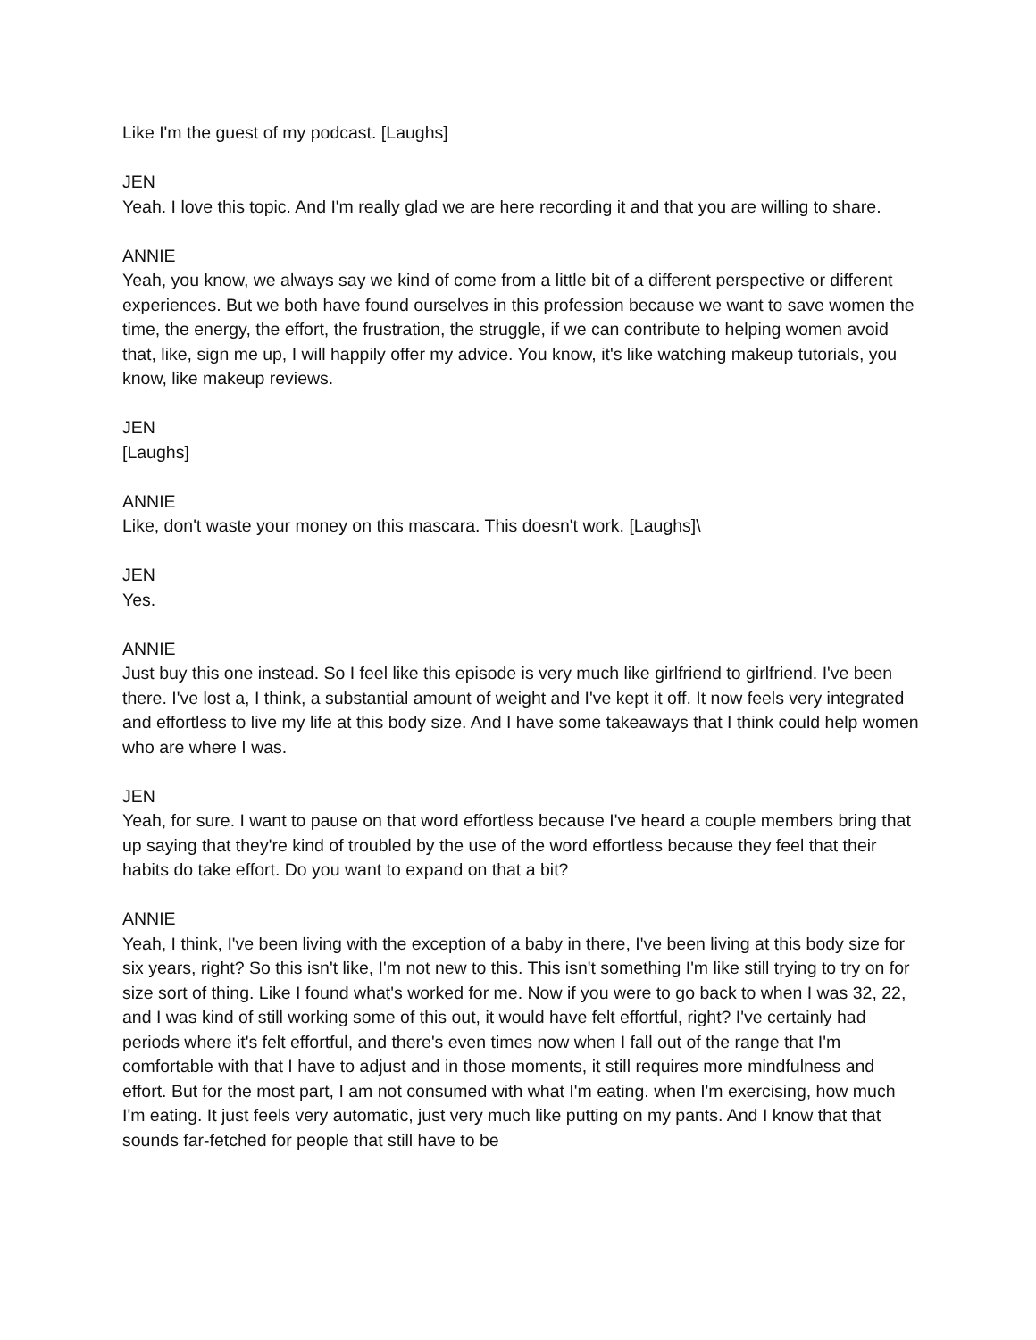Like I'm the guest of my podcast. [Laughs]
JEN
Yeah. I love this topic. And I'm really glad we are here recording it and that you are willing to share.
ANNIE
Yeah, you know, we always say we kind of come from a little bit of a different perspective or different experiences. But we both have found ourselves in this profession because we want to save women the time, the energy, the effort, the frustration, the struggle, if we can contribute to helping women avoid that, like, sign me up, I will happily offer my advice. You know, it's like watching makeup tutorials, you know, like makeup reviews.
JEN
[Laughs]
ANNIE
Like, don't waste your money on this mascara. This doesn't work. [Laughs]\
JEN
Yes.
ANNIE
Just buy this one instead. So I feel like this episode is very much like girlfriend to girlfriend. I've been there. I've lost a, I think, a substantial amount of weight and I've kept it off. It now feels very integrated and effortless to live my life at this body size. And I have some takeaways that I think could help women who are where I was.
JEN
Yeah, for sure. I want to pause on that word effortless because I've heard a couple members bring that up saying that they're kind of troubled by the use of the word effortless because they feel that their habits do take effort. Do you want to expand on that a bit?
ANNIE
Yeah, I think, I've been living with the exception of a baby in there, I've been living at this body size for six years, right? So this isn't like, I'm not new to this. This isn't something I'm like still trying to try on for size sort of thing. Like I found what's worked for me. Now if you were to go back to when I was 32, 22, and I was kind of still working some of this out, it would have felt effortful, right? I've certainly had periods where it's felt effortful, and there's even times now when I fall out of the range that I'm comfortable with that I have to adjust and in those moments, it still requires more mindfulness and effort. But for the most part, I am not consumed with what I'm eating. when I'm exercising, how much I'm eating. It just feels very automatic, just very much like putting on my pants. And I know that that sounds far-fetched for people that still have to be